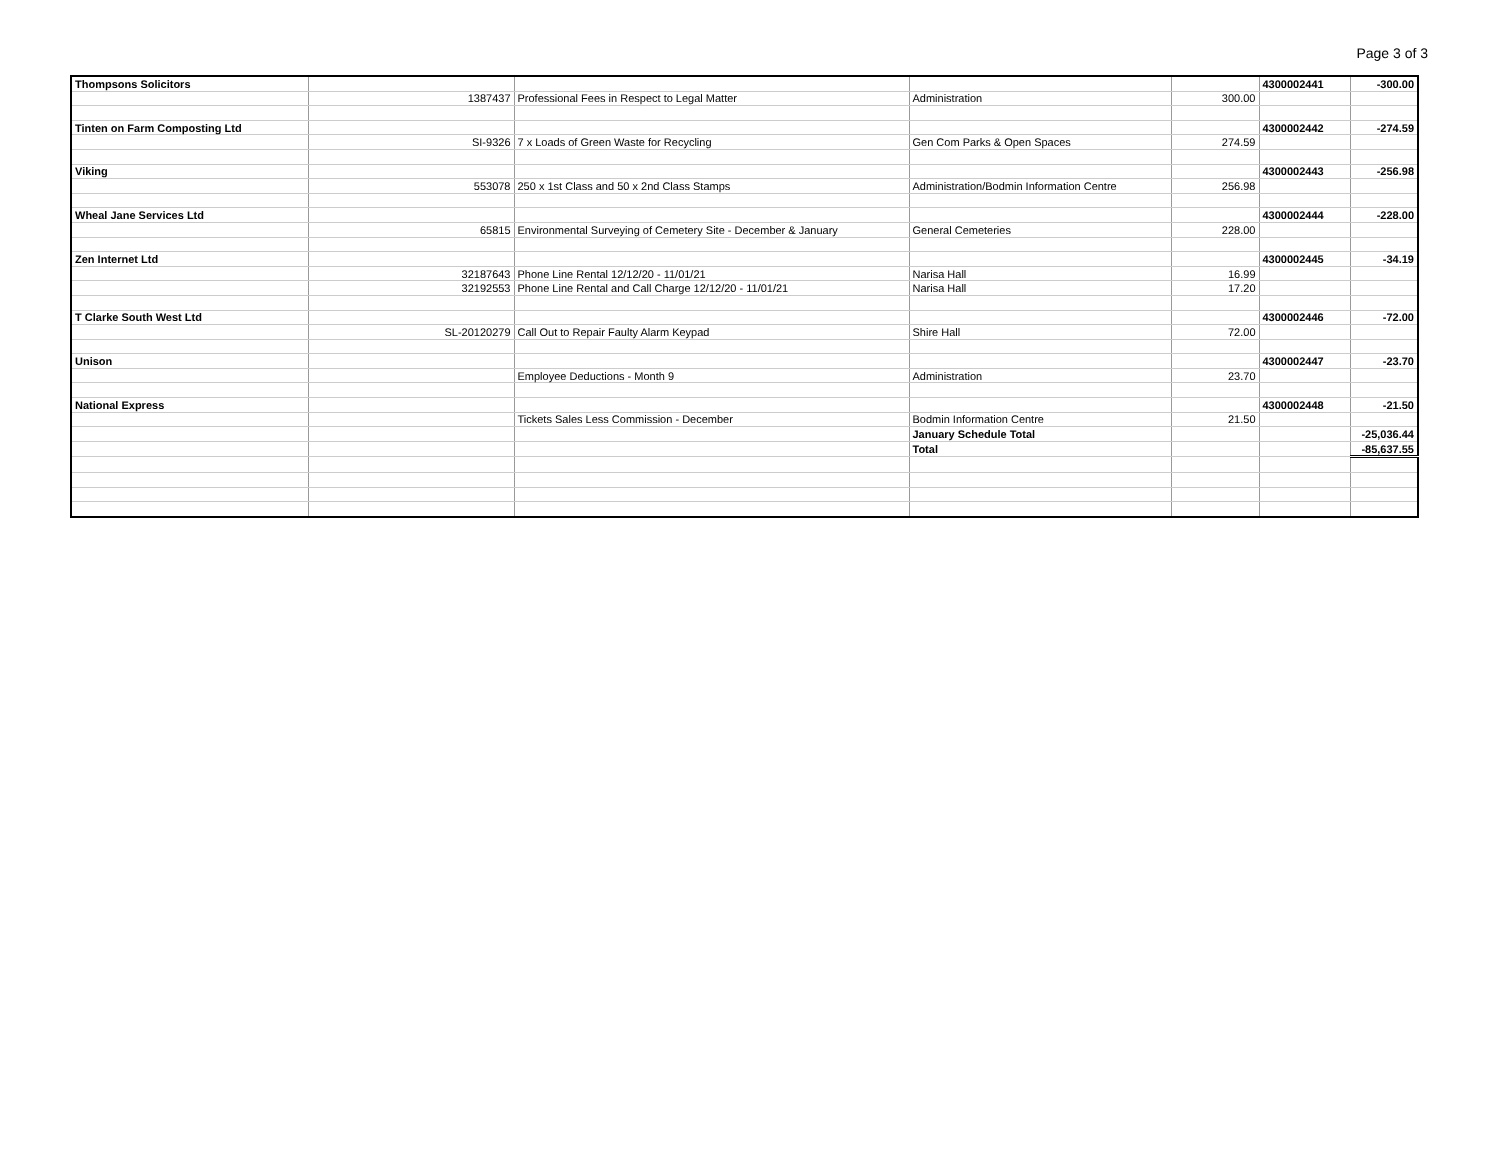Page 3 of 3
| Thompsons Solicitors | | | | | 4300002441 | -300.00 |
| | 1387437 | Professional Fees in Respect to Legal Matter | Administration | 300.00 | | |
| Tinten on Farm Composting Ltd | | | | | 4300002442 | -274.59 |
| | SI-9326 | 7 x Loads of Green Waste for Recycling | Gen Com Parks & Open Spaces | 274.59 | | |
| Viking | | | | | 4300002443 | -256.98 |
| | 553078 | 250 x 1st Class and 50 x 2nd Class Stamps | Administration/Bodmin Information Centre | 256.98 | | |
| Wheal Jane Services Ltd | | | | | 4300002444 | -228.00 |
| | 65815 | Environmental Surveying of Cemetery Site - December & January | General Cemeteries | 228.00 | | |
| Zen Internet Ltd | | | | | 4300002445 | -34.19 |
| | 32187643 | Phone Line Rental 12/12/20 - 11/01/21 | Narisa Hall | 16.99 | | |
| | 32192553 | Phone Line Rental and Call Charge 12/12/20 - 11/01/21 | Narisa Hall | 17.20 | | |
| T Clarke South West Ltd | | | | | 4300002446 | -72.00 |
| | SL-20120279 | Call Out to Repair Faulty Alarm Keypad | Shire Hall | 72.00 | | |
| Unison | | | | | 4300002447 | -23.70 |
| | | Employee Deductions - Month 9 | Administration | 23.70 | | |
| National Express | | | | | 4300002448 | -21.50 |
| | | Tickets Sales Less Commission - December | Bodmin Information Centre | 21.50 | | |
| | | | January Schedule Total | | | -25,036.44 |
| | | | Total | | | -85,637.55 |